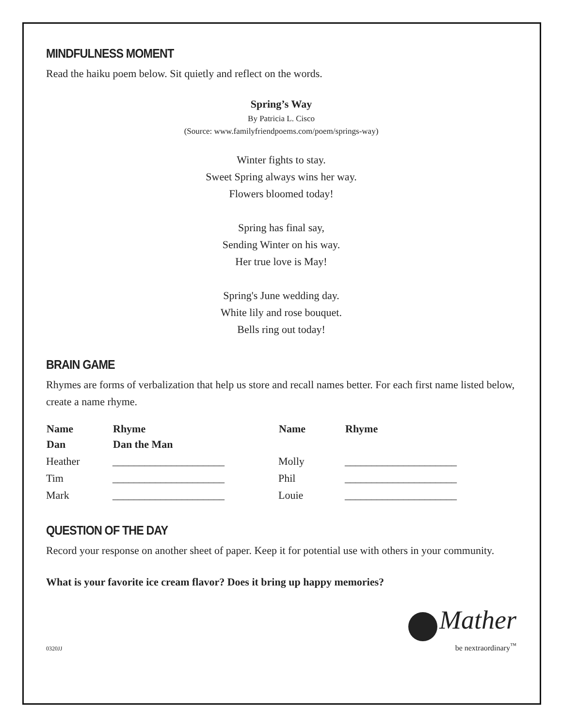MINDFULNESS MOMENT
Read the haiku poem below. Sit quietly and reflect on the words.
Spring’s Way
By Patricia L. Cisco
(Source: www.familyfriendpoems.com/poem/springs-way)
Winter fights to stay.
Sweet Spring always wins her way.
Flowers bloomed today!
Spring has final say,
Sending Winter on his way.
Her true love is May!
Spring's June wedding day.
White lily and rose bouquet.
Bells ring out today!
BRAIN GAME
Rhymes are forms of verbalization that help us store and recall names better. For each first name listed below, create a name rhyme.
| Name | Rhyme | Name | Rhyme |
| --- | --- | --- | --- |
| Dan | Dan the Man | | |
| Heather | _____________________ | Molly | _____________________ |
| Tim | _____________________ | Phil | _____________________ |
| Mark | _____________________ | Louie | _____________________ |
QUESTION OF THE DAY
Record your response on another sheet of paper. Keep it for potential use with others in your community.
What is your favorite ice cream flavor? Does it bring up happy memories?
0320JJ
Mather
be nextraordinary<sup>™</sup>